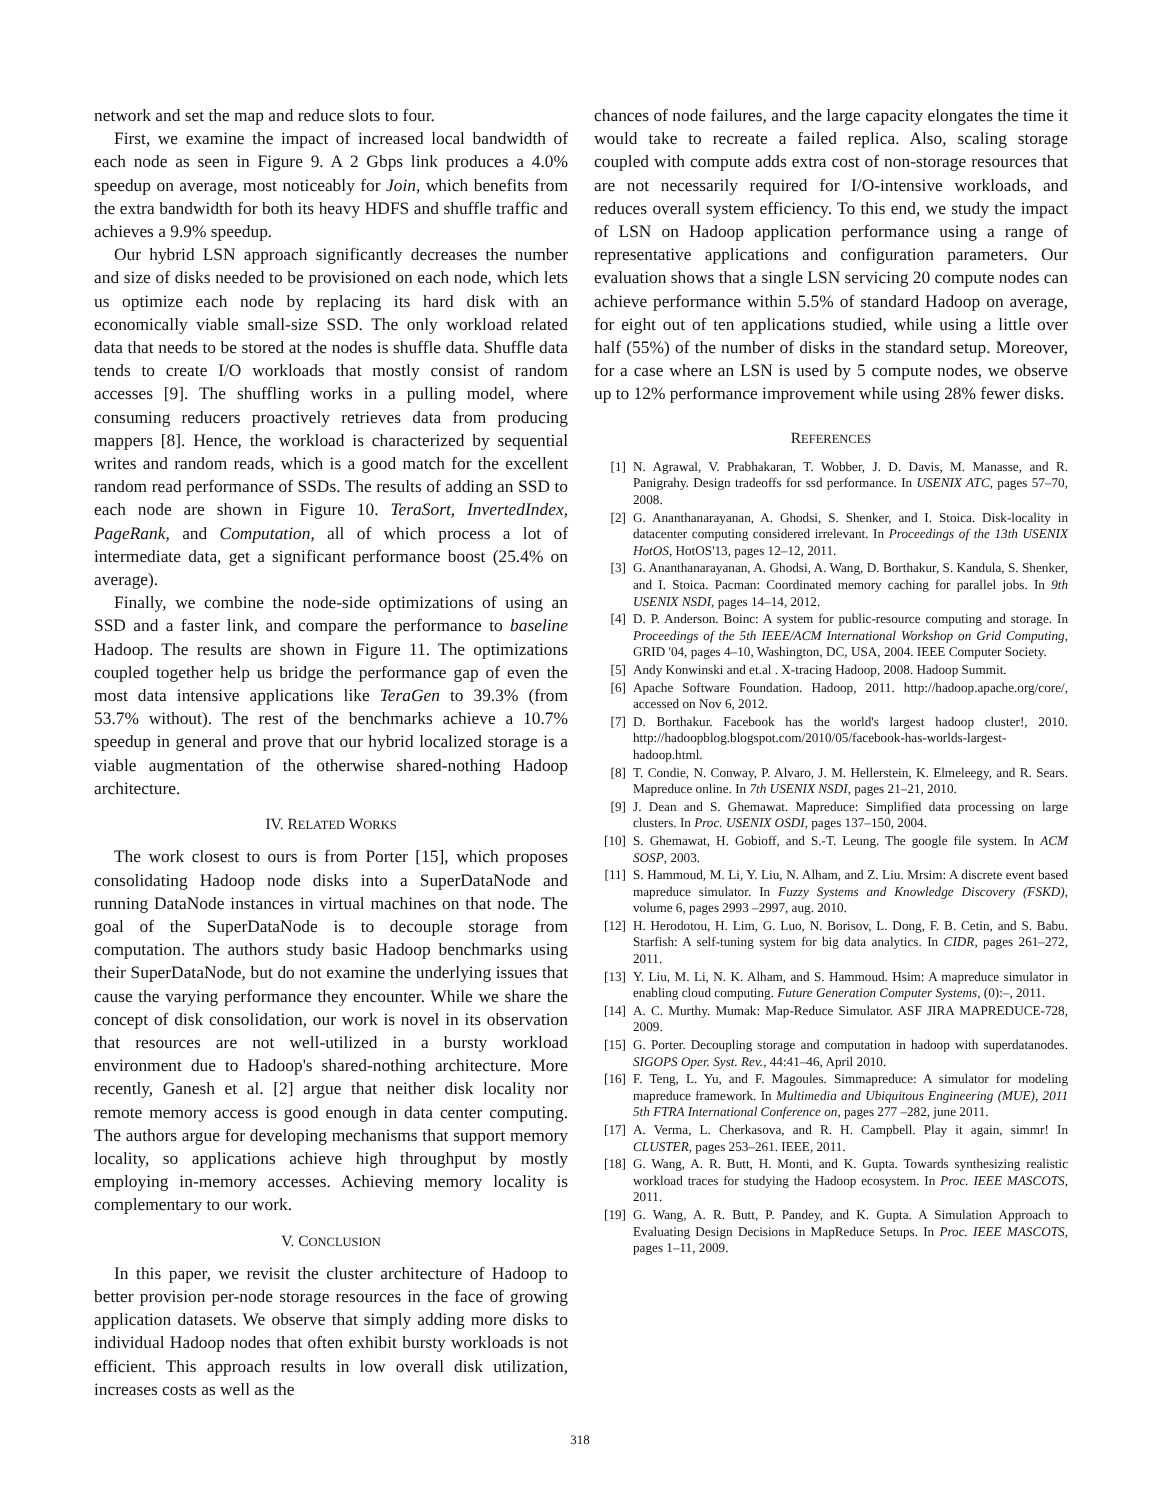network and set the map and reduce slots to four.
First, we examine the impact of increased local bandwidth of each node as seen in Figure 9. A 2 Gbps link produces a 4.0% speedup on average, most noticeably for Join, which benefits from the extra bandwidth for both its heavy HDFS and shuffle traffic and achieves a 9.9% speedup.
Our hybrid LSN approach significantly decreases the number and size of disks needed to be provisioned on each node, which lets us optimize each node by replacing its hard disk with an economically viable small-size SSD. The only workload related data that needs to be stored at the nodes is shuffle data. Shuffle data tends to create I/O workloads that mostly consist of random accesses [9]. The shuffling works in a pulling model, where consuming reducers proactively retrieves data from producing mappers [8]. Hence, the workload is characterized by sequential writes and random reads, which is a good match for the excellent random read performance of SSDs. The results of adding an SSD to each node are shown in Figure 10. TeraSort, InvertedIndex, PageRank, and Computation, all of which process a lot of intermediate data, get a significant performance boost (25.4% on average).
Finally, we combine the node-side optimizations of using an SSD and a faster link, and compare the performance to baseline Hadoop. The results are shown in Figure 11. The optimizations coupled together help us bridge the performance gap of even the most data intensive applications like TeraGen to 39.3% (from 53.7% without). The rest of the benchmarks achieve a 10.7% speedup in general and prove that our hybrid localized storage is a viable augmentation of the otherwise shared-nothing Hadoop architecture.
IV. RELATED WORKS
The work closest to ours is from Porter [15], which proposes consolidating Hadoop node disks into a SuperDataNode and running DataNode instances in virtual machines on that node. The goal of the SuperDataNode is to decouple storage from computation. The authors study basic Hadoop benchmarks using their SuperDataNode, but do not examine the underlying issues that cause the varying performance they encounter. While we share the concept of disk consolidation, our work is novel in its observation that resources are not well-utilized in a bursty workload environment due to Hadoop's shared-nothing architecture. More recently, Ganesh et al. [2] argue that neither disk locality nor remote memory access is good enough in data center computing. The authors argue for developing mechanisms that support memory locality, so applications achieve high throughput by mostly employing in-memory accesses. Achieving memory locality is complementary to our work.
V. CONCLUSION
In this paper, we revisit the cluster architecture of Hadoop to better provision per-node storage resources in the face of growing application datasets. We observe that simply adding more disks to individual Hadoop nodes that often exhibit bursty workloads is not efficient. This approach results in low overall disk utilization, increases costs as well as the
chances of node failures, and the large capacity elongates the time it would take to recreate a failed replica. Also, scaling storage coupled with compute adds extra cost of non-storage resources that are not necessarily required for I/O-intensive workloads, and reduces overall system efficiency. To this end, we study the impact of LSN on Hadoop application performance using a range of representative applications and configuration parameters. Our evaluation shows that a single LSN servicing 20 compute nodes can achieve performance within 5.5% of standard Hadoop on average, for eight out of ten applications studied, while using a little over half (55%) of the number of disks in the standard setup. Moreover, for a case where an LSN is used by 5 compute nodes, we observe up to 12% performance improvement while using 28% fewer disks.
REFERENCES
[1] N. Agrawal, V. Prabhakaran, T. Wobber, J. D. Davis, M. Manasse, and R. Panigrahy. Design tradeoffs for ssd performance. In USENIX ATC, pages 57–70, 2008.
[2] G. Ananthanarayanan, A. Ghodsi, S. Shenker, and I. Stoica. Disk-locality in datacenter computing considered irrelevant. In Proceedings of the 13th USENIX HotOS, HotOS'13, pages 12–12, 2011.
[3] G. Ananthanarayanan, A. Ghodsi, A. Wang, D. Borthakur, S. Kandula, S. Shenker, and I. Stoica. Pacman: Coordinated memory caching for parallel jobs. In 9th USENIX NSDI, pages 14–14, 2012.
[4] D. P. Anderson. Boinc: A system for public-resource computing and storage. In Proceedings of the 5th IEEE/ACM International Workshop on Grid Computing, GRID '04, pages 4–10, Washington, DC, USA, 2004. IEEE Computer Society.
[5] Andy Konwinski and et.al . X-tracing Hadoop, 2008. Hadoop Summit.
[6] Apache Software Foundation. Hadoop, 2011. http://hadoop.apache.org/core/, accessed on Nov 6, 2012.
[7] D. Borthakur. Facebook has the world's largest hadoop cluster!, 2010. http://hadoopblog.blogspot.com/2010/05/facebook-has-worlds-largest-hadoop.html.
[8] T. Condie, N. Conway, P. Alvaro, J. M. Hellerstein, K. Elmeleegy, and R. Sears. Mapreduce online. In 7th USENIX NSDI, pages 21–21, 2010.
[9] J. Dean and S. Ghemawat. Mapreduce: Simplified data processing on large clusters. In Proc. USENIX OSDI, pages 137–150, 2004.
[10] S. Ghemawat, H. Gobioff, and S.-T. Leung. The google file system. In ACM SOSP, 2003.
[11] S. Hammoud, M. Li, Y. Liu, N. Alham, and Z. Liu. Mrsim: A discrete event based mapreduce simulator. In Fuzzy Systems and Knowledge Discovery (FSKD), volume 6, pages 2993 –2997, aug. 2010.
[12] H. Herodotou, H. Lim, G. Luo, N. Borisov, L. Dong, F. B. Cetin, and S. Babu. Starfish: A self-tuning system for big data analytics. In CIDR, pages 261–272, 2011.
[13] Y. Liu, M. Li, N. K. Alham, and S. Hammoud. Hsim: A mapreduce simulator in enabling cloud computing. Future Generation Computer Systems, (0):–, 2011.
[14] A. C. Murthy. Mumak: Map-Reduce Simulator. ASF JIRA MAPREDUCE-728, 2009.
[15] G. Porter. Decoupling storage and computation in hadoop with superdatanodes. SIGOPS Oper. Syst. Rev., 44:41–46, April 2010.
[16] F. Teng, L. Yu, and F. Magoules. Simmapreduce: A simulator for modeling mapreduce framework. In Multimedia and Ubiquitous Engineering (MUE), 2011 5th FTRA International Conference on, pages 277 –282, june 2011.
[17] A. Verma, L. Cherkasova, and R. H. Campbell. Play it again, simmr! In CLUSTER, pages 253–261. IEEE, 2011.
[18] G. Wang, A. R. Butt, H. Monti, and K. Gupta. Towards synthesizing realistic workload traces for studying the Hadoop ecosystem. In Proc. IEEE MASCOTS, 2011.
[19] G. Wang, A. R. Butt, P. Pandey, and K. Gupta. A Simulation Approach to Evaluating Design Decisions in MapReduce Setups. In Proc. IEEE MASCOTS, pages 1–11, 2009.
318